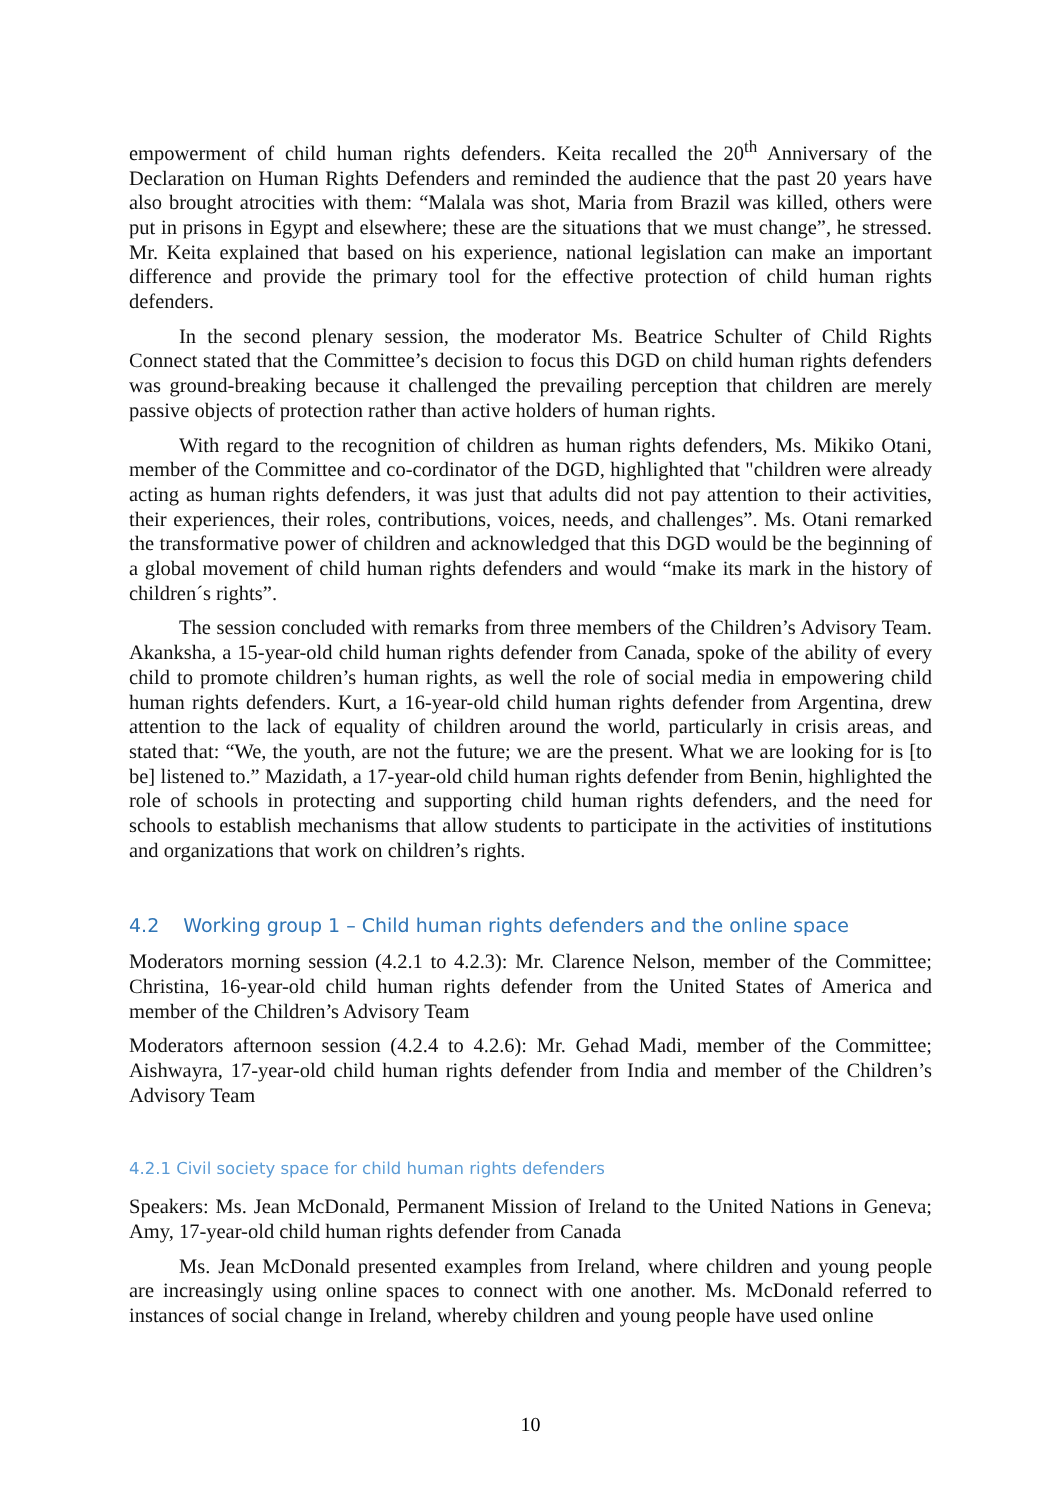empowerment of child human rights defenders. Keita recalled the 20<sup>th</sup> Anniversary of the Declaration on Human Rights Defenders and reminded the audience that the past 20 years have also brought atrocities with them: “Malala was shot, Maria from Brazil was killed, others were put in prisons in Egypt and elsewhere; these are the situations that we must change”, he stressed. Mr. Keita explained that based on his experience, national legislation can make an important difference and provide the primary tool for the effective protection of child human rights defenders.
In the second plenary session, the moderator Ms. Beatrice Schulter of Child Rights Connect stated that the Committee’s decision to focus this DGD on child human rights defenders was ground-breaking because it challenged the prevailing perception that children are merely passive objects of protection rather than active holders of human rights.
With regard to the recognition of children as human rights defenders, Ms. Mikiko Otani, member of the Committee and co-cordinator of the DGD, highlighted that "children were already acting as human rights defenders, it was just that adults did not pay attention to their activities, their experiences, their roles, contributions, voices, needs, and challenges”. Ms. Otani remarked the transformative power of children and acknowledged that this DGD would be the beginning of a global movement of child human rights defenders and would “make its mark in the history of children´s rights”.
The session concluded with remarks from three members of the Children’s Advisory Team. Akanksha, a 15-year-old child human rights defender from Canada, spoke of the ability of every child to promote children’s human rights, as well the role of social media in empowering child human rights defenders. Kurt, a 16-year-old child human rights defender from Argentina, drew attention to the lack of equality of children around the world, particularly in crisis areas, and stated that: “We, the youth, are not the future; we are the present. What we are looking for is [to be] listened to.” Mazidath, a 17-year-old child human rights defender from Benin, highlighted the role of schools in protecting and supporting child human rights defenders, and the need for schools to establish mechanisms that allow students to participate in the activities of institutions and organizations that work on children’s rights.
4.2 Working group 1 – Child human rights defenders and the online space
Moderators morning session (4.2.1 to 4.2.3): Mr. Clarence Nelson, member of the Committee; Christina, 16-year-old child human rights defender from the United States of America and member of the Children’s Advisory Team
Moderators afternoon session (4.2.4 to 4.2.6): Mr. Gehad Madi, member of the Committee; Aishwayra, 17-year-old child human rights defender from India and member of the Children’s Advisory Team
4.2.1 Civil society space for child human rights defenders
Speakers: Ms. Jean McDonald, Permanent Mission of Ireland to the United Nations in Geneva; Amy, 17-year-old child human rights defender from Canada
Ms. Jean McDonald presented examples from Ireland, where children and young people are increasingly using online spaces to connect with one another. Ms. McDonald referred to instances of social change in Ireland, whereby children and young people have used online
10